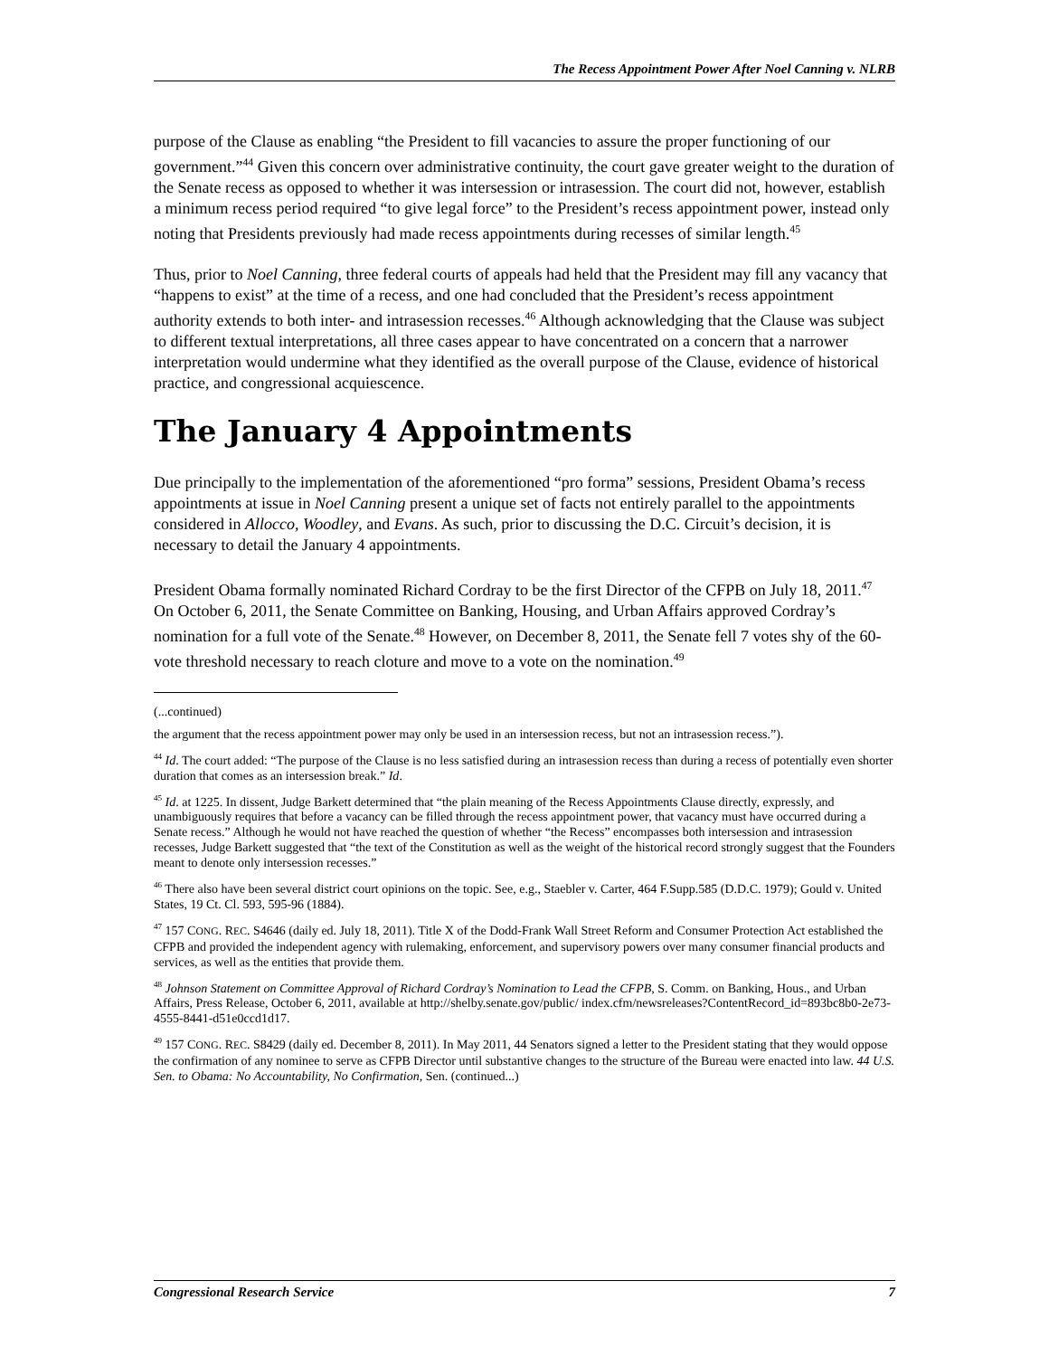The Recess Appointment Power After Noel Canning v. NLRB
purpose of the Clause as enabling “the President to fill vacancies to assure the proper functioning of our government.”<sup>44</sup> Given this concern over administrative continuity, the court gave greater weight to the duration of the Senate recess as opposed to whether it was intersession or intrasession. The court did not, however, establish a minimum recess period required “to give legal force” to the President’s recess appointment power, instead only noting that Presidents previously had made recess appointments during recesses of similar length.<sup>45</sup>
Thus, prior to Noel Canning, three federal courts of appeals had held that the President may fill any vacancy that “happens to exist” at the time of a recess, and one had concluded that the President’s recess appointment authority extends to both inter- and intrasession recesses.<sup>46</sup> Although acknowledging that the Clause was subject to different textual interpretations, all three cases appear to have concentrated on a concern that a narrower interpretation would undermine what they identified as the overall purpose of the Clause, evidence of historical practice, and congressional acquiescence.
The January 4 Appointments
Due principally to the implementation of the aforementioned “pro forma” sessions, President Obama’s recess appointments at issue in Noel Canning present a unique set of facts not entirely parallel to the appointments considered in Allocco, Woodley, and Evans. As such, prior to discussing the D.C. Circuit’s decision, it is necessary to detail the January 4 appointments.
President Obama formally nominated Richard Cordray to be the first Director of the CFPB on July 18, 2011.<sup>47</sup> On October 6, 2011, the Senate Committee on Banking, Housing, and Urban Affairs approved Cordray’s nomination for a full vote of the Senate.<sup>48</sup> However, on December 8, 2011, the Senate fell 7 votes shy of the 60-vote threshold necessary to reach cloture and move to a vote on the nomination.<sup>49</sup>
(...continued)
the argument that the recess appointment power may only be used in an intersession recess, but not an intrasession recess.”).
<sup>44</sup> Id. The court added: “The purpose of the Clause is no less satisfied during an intrasession recess than during a recess of potentially even shorter duration that comes as an intersession break.” Id.
<sup>45</sup> Id. at 1225. In dissent, Judge Barkett determined that “the plain meaning of the Recess Appointments Clause directly, expressly, and unambiguously requires that before a vacancy can be filled through the recess appointment power, that vacancy must have occurred during a Senate recess.” Although he would not have reached the question of whether “the Recess” encompasses both intersession and intrasession recesses, Judge Barkett suggested that “the text of the Constitution as well as the weight of the historical record strongly suggest that the Founders meant to denote only intersession recesses.”
<sup>46</sup> There also have been several district court opinions on the topic. See, e.g., Staebler v. Carter, 464 F.Supp.585 (D.D.C. 1979); Gould v. United States, 19 Ct. Cl. 593, 595-96 (1884).
<sup>47</sup> 157 CONG. REC. S4646 (daily ed. July 18, 2011). Title X of the Dodd-Frank Wall Street Reform and Consumer Protection Act established the CFPB and provided the independent agency with rulemaking, enforcement, and supervisory powers over many consumer financial products and services, as well as the entities that provide them.
<sup>48</sup> Johnson Statement on Committee Approval of Richard Cordray’s Nomination to Lead the CFPB, S. Comm. on Banking, Hous., and Urban Affairs, Press Release, October 6, 2011, available at http://shelby.senate.gov/public/ index.cfm/newsreleases?ContentRecord_id=893bc8b0-2e73-4555-8441-d51e0ccd1d17.
<sup>49</sup> 157 CONG. REC. S8429 (daily ed. December 8, 2011). In May 2011, 44 Senators signed a letter to the President stating that they would oppose the confirmation of any nominee to serve as CFPB Director until substantive changes to the structure of the Bureau were enacted into law. 44 U.S. Sen. to Obama: No Accountability, No Confirmation, Sen. (continued...)
Congressional Research Service 7